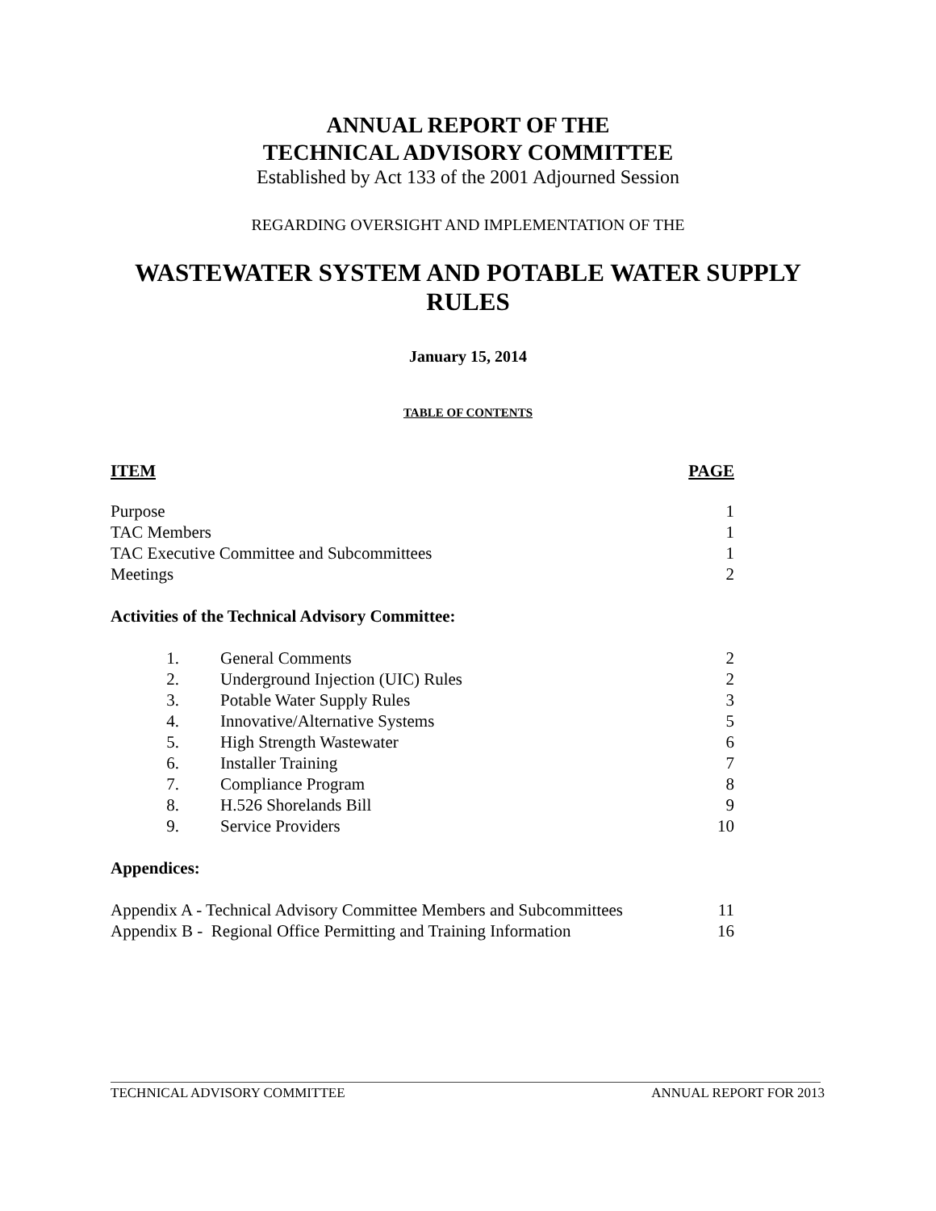ANNUAL REPORT OF THE
TECHNICAL ADVISORY COMMITTEE
Established by Act 133 of the 2001 Adjourned Session
REGARDING OVERSIGHT AND IMPLEMENTATION OF THE
WASTEWATER SYSTEM AND POTABLE WATER SUPPLY RULES
January 15, 2014
TABLE OF CONTENTS
| ITEM | | PAGE |
| --- | --- | --- |
| Purpose | | 1 |
| TAC Members | | 1 |
| TAC Executive Committee and Subcommittees | | 1 |
| Meetings | | 2 |
| Activities of the Technical Advisory Committee: | | |
| 1. | General Comments | 2 |
| 2. | Underground Injection (UIC) Rules | 2 |
| 3. | Potable Water Supply Rules | 3 |
| 4. | Innovative/Alternative Systems | 5 |
| 5. | High Strength Wastewater | 6 |
| 6. | Installer Training | 7 |
| 7. | Compliance Program | 8 |
| 8. | H.526 Shorelands Bill | 9 |
| 9. | Service Providers | 10 |
| Appendices: | | |
| Appendix A - Technical Advisory Committee Members and Subcommittees | | 11 |
| Appendix B - Regional Office Permitting and Training Information | | 16 |
TECHNICAL ADVISORY COMMITTEE ANNUAL REPORT FOR 2013